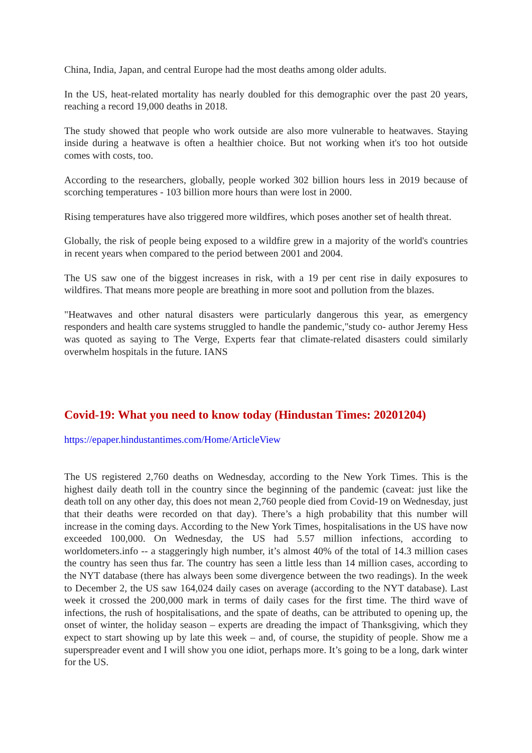China, India, Japan, and central Europe had the most deaths among older adults.
In the US, heat-related mortality has nearly doubled for this demographic over the past 20 years, reaching a record 19,000 deaths in 2018.
The study showed that people who work outside are also more vulnerable to heatwaves. Staying inside during a heatwave is often a healthier choice. But not working when it's too hot outside comes with costs, too.
According to the researchers, globally, people worked 302 billion hours less in 2019 because of scorching temperatures - 103 billion more hours than were lost in 2000.
Rising temperatures have also triggered more wildfires, which poses another set of health threat.
Globally, the risk of people being exposed to a wildfire grew in a majority of the world's countries in recent years when compared to the period between 2001 and 2004.
The US saw one of the biggest increases in risk, with a 19 per cent rise in daily exposures to wildfires. That means more people are breathing in more soot and pollution from the blazes.
"Heatwaves and other natural disasters were particularly dangerous this year, as emergency responders and health care systems struggled to handle the pandemic,"study co- author Jeremy Hess was quoted as saying to The Verge, Experts fear that climate-related disasters could similarly overwhelm hospitals in the future. IANS
Covid-19: What you need to know today (Hindustan Times: 20201204)
https://epaper.hindustantimes.com/Home/ArticleView
The US registered 2,760 deaths on Wednesday, according to the New York Times. This is the highest daily death toll in the country since the beginning of the pandemic (caveat: just like the death toll on any other day, this does not mean 2,760 people died from Covid-19 on Wednesday, just that their deaths were recorded on that day). There’s a high probability that this number will increase in the coming days. According to the New York Times, hospitalisations in the US have now exceeded 100,000. On Wednesday, the US had 5.57 million infections, according to worldometers.info -- a staggeringly high number, it’s almost 40% of the total of 14.3 million cases the country has seen thus far. The country has seen a little less than 14 million cases, according to the NYT database (there has always been some divergence between the two readings). In the week to December 2, the US saw 164,024 daily cases on average (according to the NYT database). Last week it crossed the 200,000 mark in terms of daily cases for the first time. The third wave of infections, the rush of hospitalisations, and the spate of deaths, can be attributed to opening up, the onset of winter, the holiday season – experts are dreading the impact of Thanksgiving, which they expect to start showing up by late this week – and, of course, the stupidity of people. Show me a superspreader event and I will show you one idiot, perhaps more. It’s going to be a long, dark winter for the US.